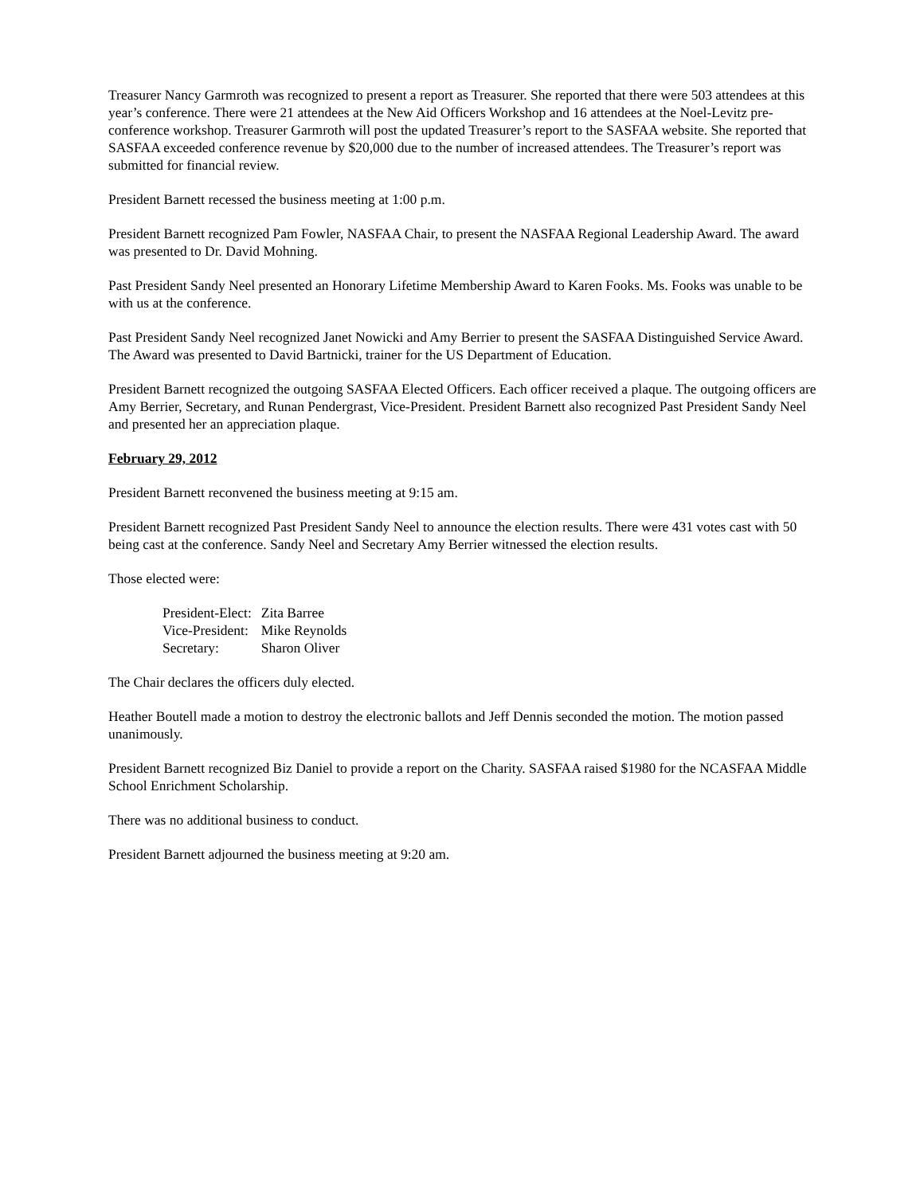Treasurer Nancy Garmroth was recognized to present a report as Treasurer. She reported that there were 503 attendees at this year’s conference. There were 21 attendees at the New Aid Officers Workshop and 16 attendees at the Noel-Levitz pre-conference workshop. Treasurer Garmroth will post the updated Treasurer’s report to the SASFAA website. She reported that SASFAA exceeded conference revenue by $20,000 due to the number of increased attendees. The Treasurer’s report was submitted for financial review.
President Barnett recessed the business meeting at 1:00 p.m.
President Barnett recognized Pam Fowler, NASFAA Chair, to present the NASFAA Regional Leadership Award. The award was presented to Dr. David Mohning.
Past President Sandy Neel presented an Honorary Lifetime Membership Award to Karen Fooks. Ms. Fooks was unable to be with us at the conference.
Past President Sandy Neel recognized Janet Nowicki and Amy Berrier to present the SASFAA Distinguished Service Award. The Award was presented to David Bartnicki, trainer for the US Department of Education.
President Barnett recognized the outgoing SASFAA Elected Officers. Each officer received a plaque. The outgoing officers are Amy Berrier, Secretary, and Runan Pendergrast, Vice-President. President Barnett also recognized Past President Sandy Neel and presented her an appreciation plaque.
February 29, 2012
President Barnett reconvened the business meeting at 9:15 am.
President Barnett recognized Past President Sandy Neel to announce the election results. There were 431 votes cast with 50 being cast at the conference. Sandy Neel and Secretary Amy Berrier witnessed the election results.
Those elected were:
| President-Elect: | Zita Barree |
| Vice-President: | Mike Reynolds |
| Secretary: | Sharon Oliver |
The Chair declares the officers duly elected.
Heather Boutell made a motion to destroy the electronic ballots and Jeff Dennis seconded the motion. The motion passed unanimously.
President Barnett recognized Biz Daniel to provide a report on the Charity. SASFAA raised $1980 for the NCASFAA Middle School Enrichment Scholarship.
There was no additional business to conduct.
President Barnett adjourned the business meeting at 9:20 am.